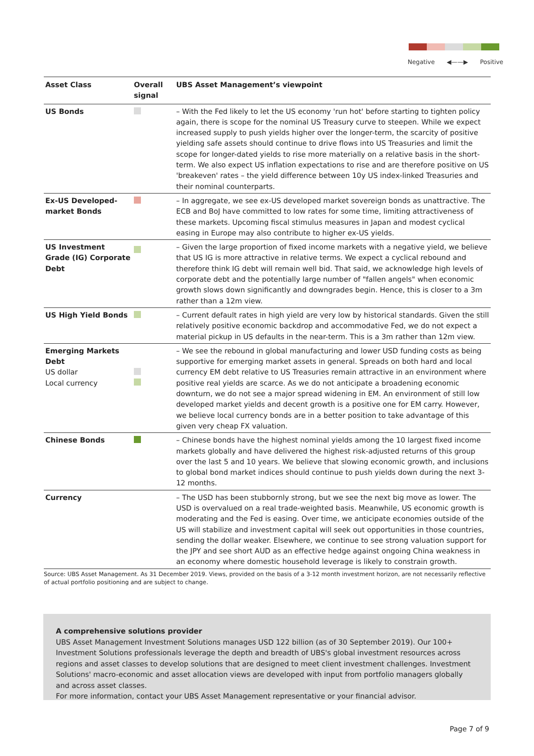Negative ◀——▶ Positive
| Asset Class | Overall signal | UBS Asset Management’s viewpoint |
| --- | --- | --- |
| US Bonds | | – With the Fed likely to let the US economy 'run hot' before starting to tighten policy again, there is scope for the nominal US Treasury curve to steepen. While we expect increased supply to push yields higher over the longer-term, the scarcity of positive yielding safe assets should continue to drive flows into US Treasuries and limit the scope for longer-dated yields to rise more materially on a relative basis in the short-term. We also expect US inflation expectations to rise and are therefore positive on US 'breakeven' rates – the yield difference between 10y US index-linked Treasuries and their nominal counterparts. |
| Ex-US Developed-market Bonds | | – In aggregate, we see ex-US developed market sovereign bonds as unattractive. The ECB and BoJ have committed to low rates for some time, limiting attractiveness of these markets. Upcoming fiscal stimulus measures in Japan and modest cyclical easing in Europe may also contribute to higher ex-US yields. |
| US Investment Grade (IG) Corporate Debt | | – Given the large proportion of fixed income markets with a negative yield, we believe that US IG is more attractive in relative terms. We expect a cyclical rebound and therefore think IG debt will remain well bid. That said, we acknowledge high levels of corporate debt and the potentially large number of "fallen angels" when economic growth slows down significantly and downgrades begin. Hence, this is closer to a 3m rather than a 12m view. |
| US High Yield Bonds | | – Current default rates in high yield are very low by historical standards. Given the still relatively positive economic backdrop and accommodative Fed, we do not expect a material pickup in US defaults in the near-term. This is a 3m rather than 12m view. |
| Emerging Markets Debt US dollar Local currency | | – We see the rebound in global manufacturing and lower USD funding costs as being supportive for emerging market assets in general. Spreads on both hard and local currency EM debt relative to US Treasuries remain attractive in an environment where positive real yields are scarce. As we do not anticipate a broadening economic downturn, we do not see a major spread widening in EM. An environment of still low developed market yields and decent growth is a positive one for EM carry. However, we believe local currency bonds are in a better position to take advantage of this given very cheap FX valuation. |
| Chinese Bonds | | – Chinese bonds have the highest nominal yields among the 10 largest fixed income markets globally and have delivered the highest risk-adjusted returns of this group over the last 5 and 10 years. We believe that slowing economic growth, and inclusions to global bond market indices should continue to push yields down during the next 3-12 months. |
| Currency | | – The USD has been stubbornly strong, but we see the next big move as lower. The USD is overvalued on a real trade-weighted basis. Meanwhile, US economic growth is moderating and the Fed is easing. Over time, we anticipate economies outside of the US will stabilize and investment capital will seek out opportunities in those countries, sending the dollar weaker. Elsewhere, we continue to see strong valuation support for the JPY and see short AUD as an effective hedge against ongoing China weakness in an economy where domestic household leverage is likely to constrain growth. |
Source: UBS Asset Management. As 31 December 2019. Views, provided on the basis of a 3-12 month investment horizon, are not necessarily reflective of actual portfolio positioning and are subject to change.
A comprehensive solutions provider
UBS Asset Management Investment Solutions manages USD 122 billion (as of 30 September 2019). Our 100+ Investment Solutions professionals leverage the depth and breadth of UBS's global investment resources across regions and asset classes to develop solutions that are designed to meet client investment challenges. Investment Solutions' macro-economic and asset allocation views are developed with input from portfolio managers globally and across asset classes.
For more information, contact your UBS Asset Management representative or your financial advisor.
Page 7 of 9